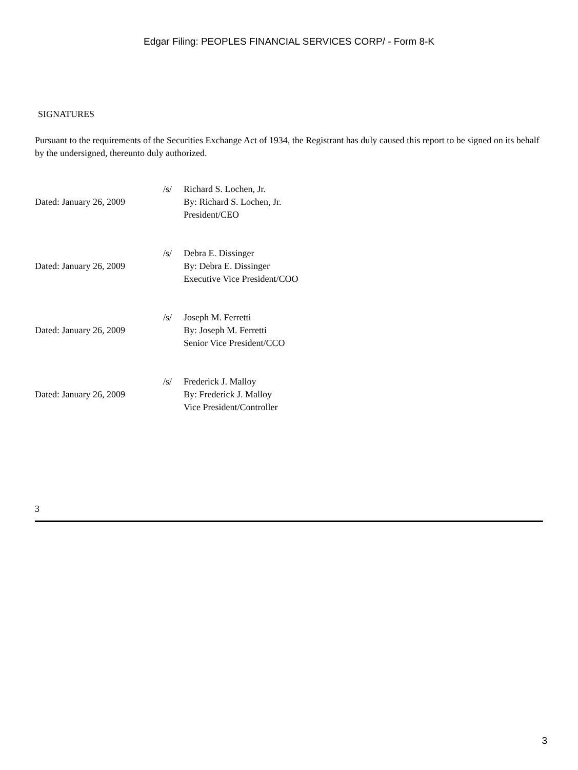Edgar Filing: PEOPLES FINANCIAL SERVICES CORP/ - Form 8-K
SIGNATURES
Pursuant to the requirements of the Securities Exchange Act of 1934, the Registrant has duly caused this report to be signed on its behalf by the undersigned, thereunto duly authorized.
| Dated: January 26, 2009 | /s/ | Richard S. Lochen, Jr. By: Richard S. Lochen, Jr. President/CEO |
| Dated: January 26, 2009 | /s/ | Debra E. Dissinger By: Debra E. Dissinger Executive Vice President/COO |
| Dated: January 26, 2009 | /s/ | Joseph M. Ferretti By: Joseph M. Ferretti Senior Vice President/CCO |
| Dated: January 26, 2009 | /s/ | Frederick J. Malloy By: Frederick J. Malloy Vice President/Controller |
3
3